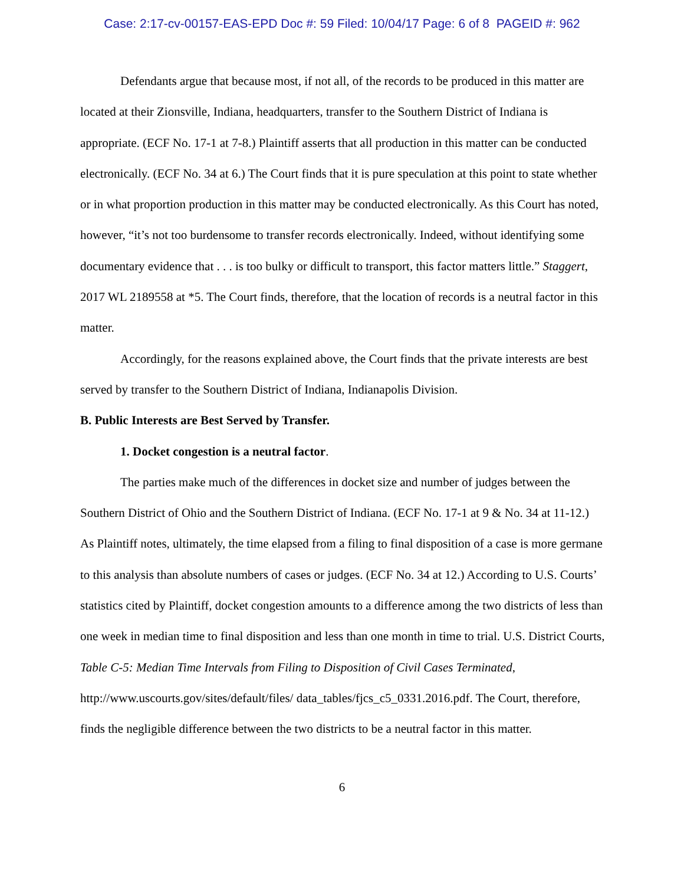Case: 2:17-cv-00157-EAS-EPD Doc #: 59 Filed: 10/04/17 Page: 6 of 8 PAGEID #: 962
Defendants argue that because most, if not all, of the records to be produced in this matter are located at their Zionsville, Indiana, headquarters, transfer to the Southern District of Indiana is appropriate. (ECF No. 17-1 at 7-8.) Plaintiff asserts that all production in this matter can be conducted electronically. (ECF No. 34 at 6.) The Court finds that it is pure speculation at this point to state whether or in what proportion production in this matter may be conducted electronically. As this Court has noted, however, “it’s not too burdensome to transfer records electronically. Indeed, without identifying some documentary evidence that . . . is too bulky or difficult to transport, this factor matters little.” Staggert, 2017 WL 2189558 at *5. The Court finds, therefore, that the location of records is a neutral factor in this matter.
Accordingly, for the reasons explained above, the Court finds that the private interests are best served by transfer to the Southern District of Indiana, Indianapolis Division.
B. Public Interests are Best Served by Transfer.
1. Docket congestion is a neutral factor.
The parties make much of the differences in docket size and number of judges between the Southern District of Ohio and the Southern District of Indiana. (ECF No. 17-1 at 9 & No. 34 at 11-12.) As Plaintiff notes, ultimately, the time elapsed from a filing to final disposition of a case is more germane to this analysis than absolute numbers of cases or judges. (ECF No. 34 at 12.) According to U.S. Courts’ statistics cited by Plaintiff, docket congestion amounts to a difference among the two districts of less than one week in median time to final disposition and less than one month in time to trial. U.S. District Courts, Table C-5: Median Time Intervals from Filing to Disposition of Civil Cases Terminated, http://www.uscourts.gov/sites/default/files/ data_tables/fjcs_c5_0331.2016.pdf. The Court, therefore, finds the negligible difference between the two districts to be a neutral factor in this matter.
6